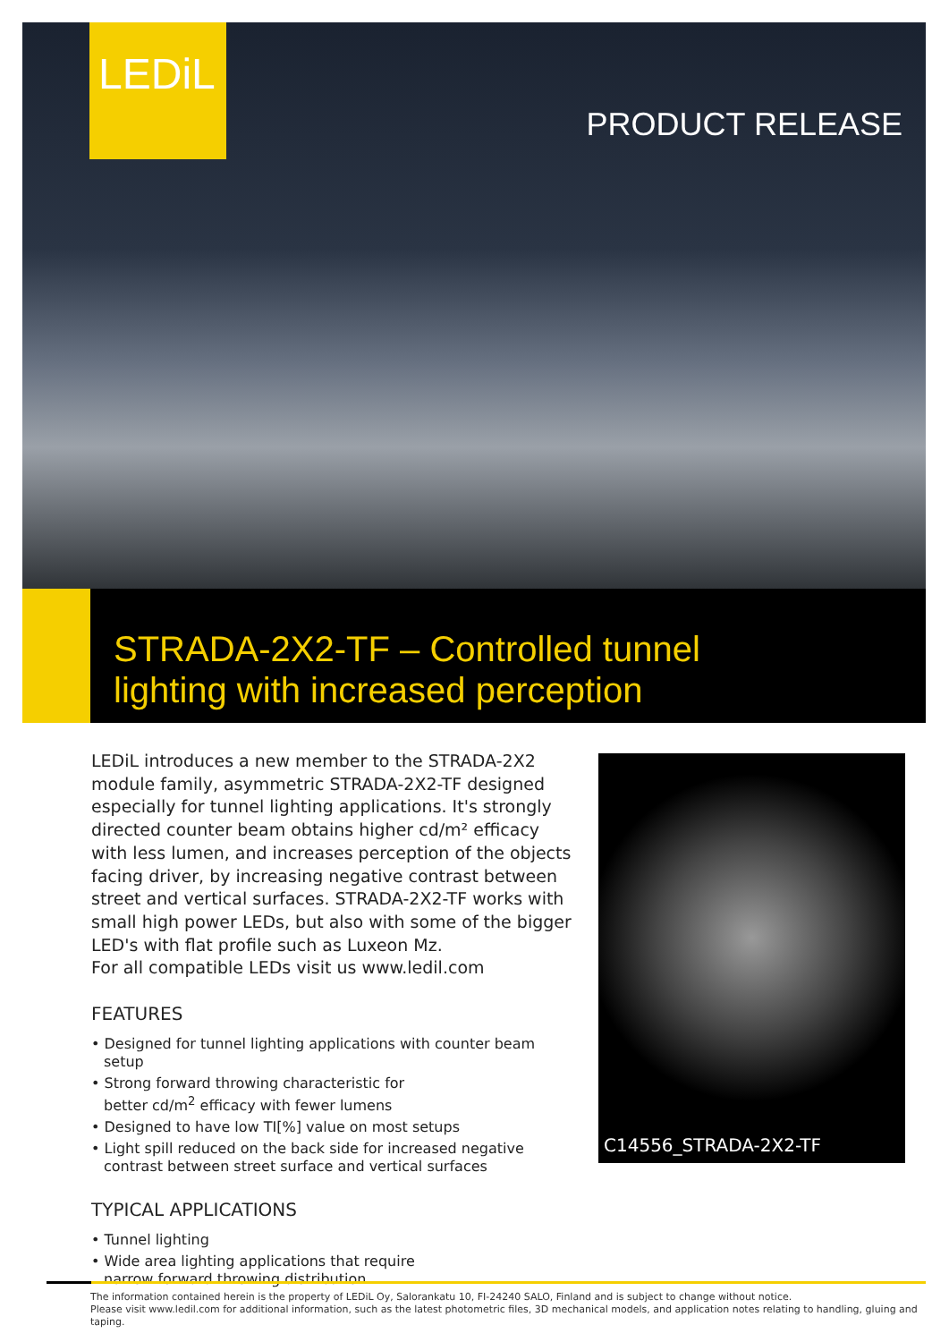LEDiL
PRODUCT RELEASE
STRADA-2X2-TF – Controlled tunnel
lighting with increased perception
LEDiL introduces a new member to the STRADA-2X2 module family, asymmetric STRADA-2X2-TF designed especially for tunnel lighting applications. It's strongly directed counter beam obtains higher cd/m² efficacy with less lumen, and increases perception of the objects facing driver, by increasing negative contrast between street and vertical surfaces. STRADA-2X2-TF works with small high power LEDs, but also with some of the bigger LED's with flat profile such as Luxeon Mz.
For all compatible LEDs visit us www.ledil.com
FEATURES
• Designed for tunnel lighting applications with counter beam setup
• Strong forward throwing characteristic for
better cd/m<sup>2</sup> efficacy with fewer lumens
• Designed to have low TI[%] value on most setups
• Light spill reduced on the back side for increased negative
contrast between street surface and vertical surfaces
TYPICAL APPLICATIONS
• Tunnel lighting
• Wide area lighting applications that require
narrow forward throwing distribution
C14556_STRADA-2X2-TF
The information contained herein is the property of LEDiL Oy, Salorankatu 10, FI-24240 SALO, Finland and is subject to change without notice.
Please visit www.ledil.com for additional information, such as the latest photometric files, 3D mechanical models, and application notes relating to handling, gluing and taping.